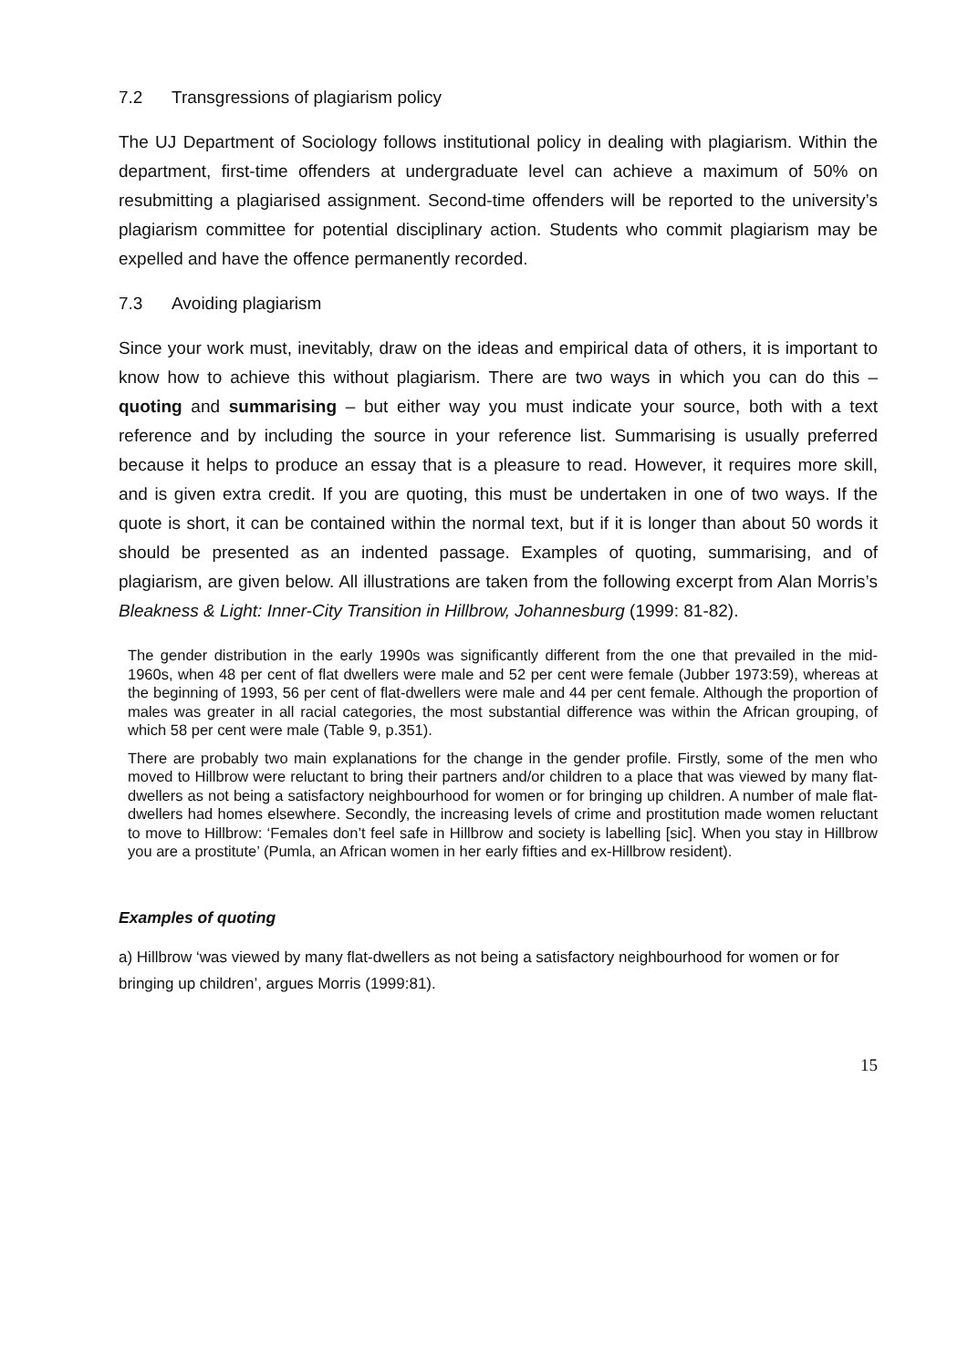7.2 Transgressions of plagiarism policy
The UJ Department of Sociology follows institutional policy in dealing with plagiarism. Within the department, first-time offenders at undergraduate level can achieve a maximum of 50% on resubmitting a plagiarised assignment. Second-time offenders will be reported to the university’s plagiarism committee for potential disciplinary action. Students who commit plagiarism may be expelled and have the offence permanently recorded.
7.3 Avoiding plagiarism
Since your work must, inevitably, draw on the ideas and empirical data of others, it is important to know how to achieve this without plagiarism. There are two ways in which you can do this – quoting and summarising – but either way you must indicate your source, both with a text reference and by including the source in your reference list. Summarising is usually preferred because it helps to produce an essay that is a pleasure to read. However, it requires more skill, and is given extra credit. If you are quoting, this must be undertaken in one of two ways. If the quote is short, it can be contained within the normal text, but if it is longer than about 50 words it should be presented as an indented passage. Examples of quoting, summarising, and of plagiarism, are given below. All illustrations are taken from the following excerpt from Alan Morris’s Bleakness & Light: Inner-City Transition in Hillbrow, Johannesburg (1999: 81-82).
The gender distribution in the early 1990s was significantly different from the one that prevailed in the mid-1960s, when 48 per cent of flat dwellers were male and 52 per cent were female (Jubber 1973:59), whereas at the beginning of 1993, 56 per cent of flat-dwellers were male and 44 per cent female. Although the proportion of males was greater in all racial categories, the most substantial difference was within the African grouping, of which 58 per cent were male (Table 9, p.351).
There are probably two main explanations for the change in the gender profile. Firstly, some of the men who moved to Hillbrow were reluctant to bring their partners and/or children to a place that was viewed by many flat-dwellers as not being a satisfactory neighbourhood for women or for bringing up children. A number of male flat-dwellers had homes elsewhere. Secondly, the increasing levels of crime and prostitution made women reluctant to move to Hillbrow: ‘Females don’t feel safe in Hillbrow and society is labelling [sic]. When you stay in Hillbrow you are a prostitute’ (Pumla, an African women in her early fifties and ex-Hillbrow resident).
Examples of quoting
a) Hillbrow ‘was viewed by many flat-dwellers as not being a satisfactory neighbourhood for women or for bringing up children’, argues Morris (1999:81).
15